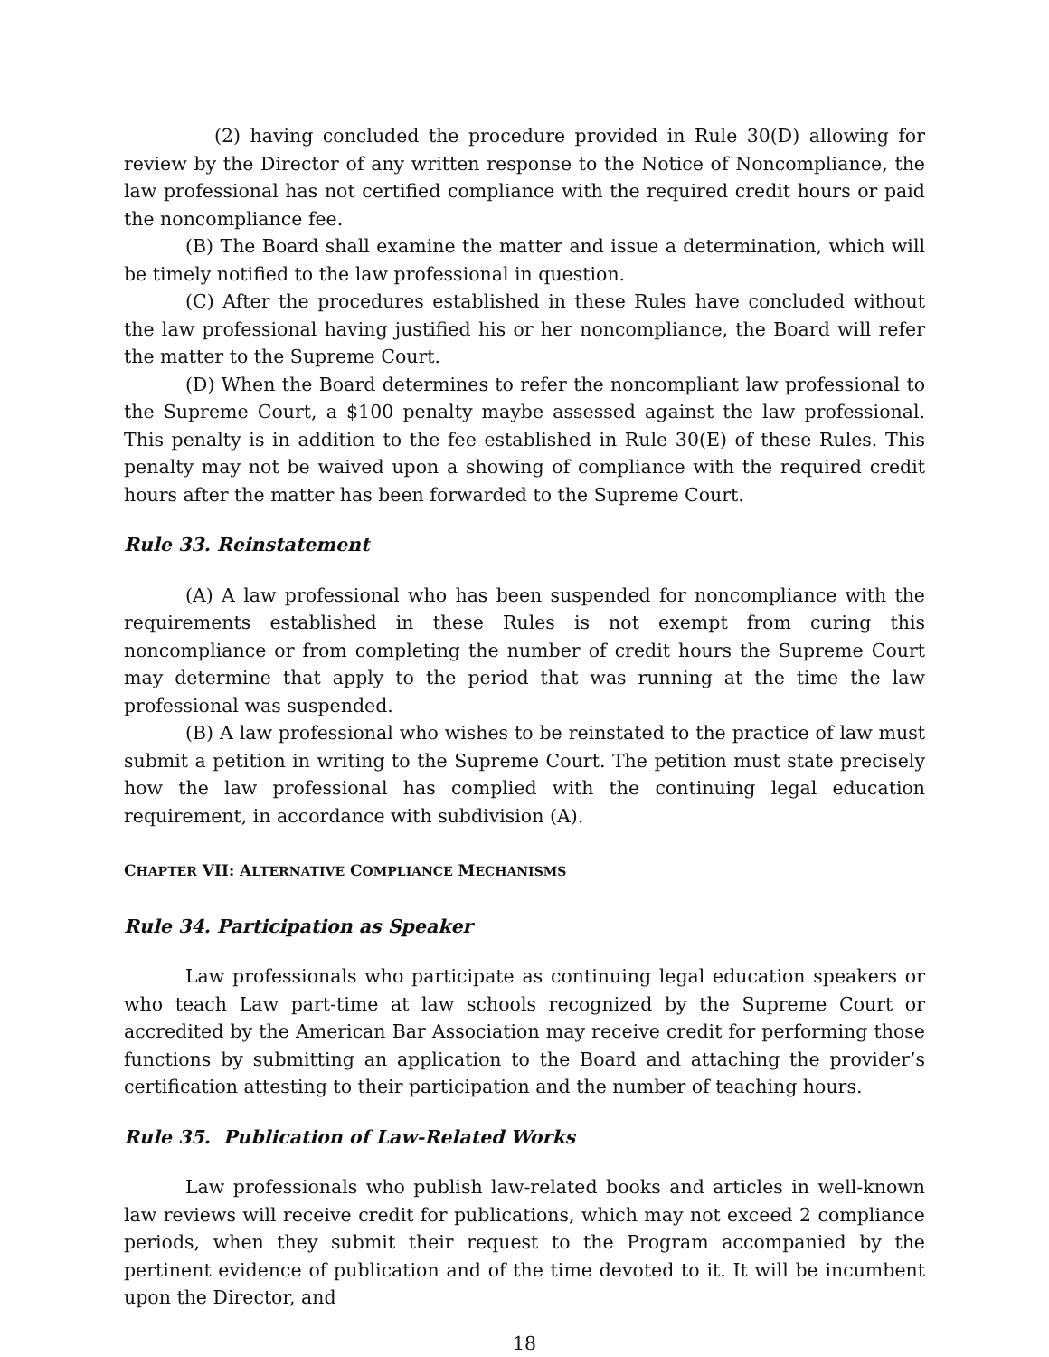(2) having concluded the procedure provided in Rule 30(D) allowing for review by the Director of any written response to the Notice of Noncompliance, the law professional has not certified compliance with the required credit hours or paid the noncompliance fee.
(B) The Board shall examine the matter and issue a determination, which will be timely notified to the law professional in question.
(C) After the procedures established in these Rules have concluded without the law professional having justified his or her noncompliance, the Board will refer the matter to the Supreme Court.
(D) When the Board determines to refer the noncompliant law professional to the Supreme Court, a $100 penalty maybe assessed against the law professional. This penalty is in addition to the fee established in Rule 30(E) of these Rules. This penalty may not be waived upon a showing of compliance with the required credit hours after the matter has been forwarded to the Supreme Court.
Rule 33. Reinstatement
(A) A law professional who has been suspended for noncompliance with the requirements established in these Rules is not exempt from curing this noncompliance or from completing the number of credit hours the Supreme Court may determine that apply to the period that was running at the time the law professional was suspended.
(B) A law professional who wishes to be reinstated to the practice of law must submit a petition in writing to the Supreme Court. The petition must state precisely how the law professional has complied with the continuing legal education requirement, in accordance with subdivision (A).
CHAPTER VII: ALTERNATIVE COMPLIANCE MECHANISMS
Rule 34. Participation as Speaker
Law professionals who participate as continuing legal education speakers or who teach Law part-time at law schools recognized by the Supreme Court or accredited by the American Bar Association may receive credit for performing those functions by submitting an application to the Board and attaching the provider’s certification attesting to their participation and the number of teaching hours.
Rule 35. Publication of Law-Related Works
Law professionals who publish law-related books and articles in well-known law reviews will receive credit for publications, which may not exceed 2 compliance periods, when they submit their request to the Program accompanied by the pertinent evidence of publication and of the time devoted to it. It will be incumbent upon the Director, and
18